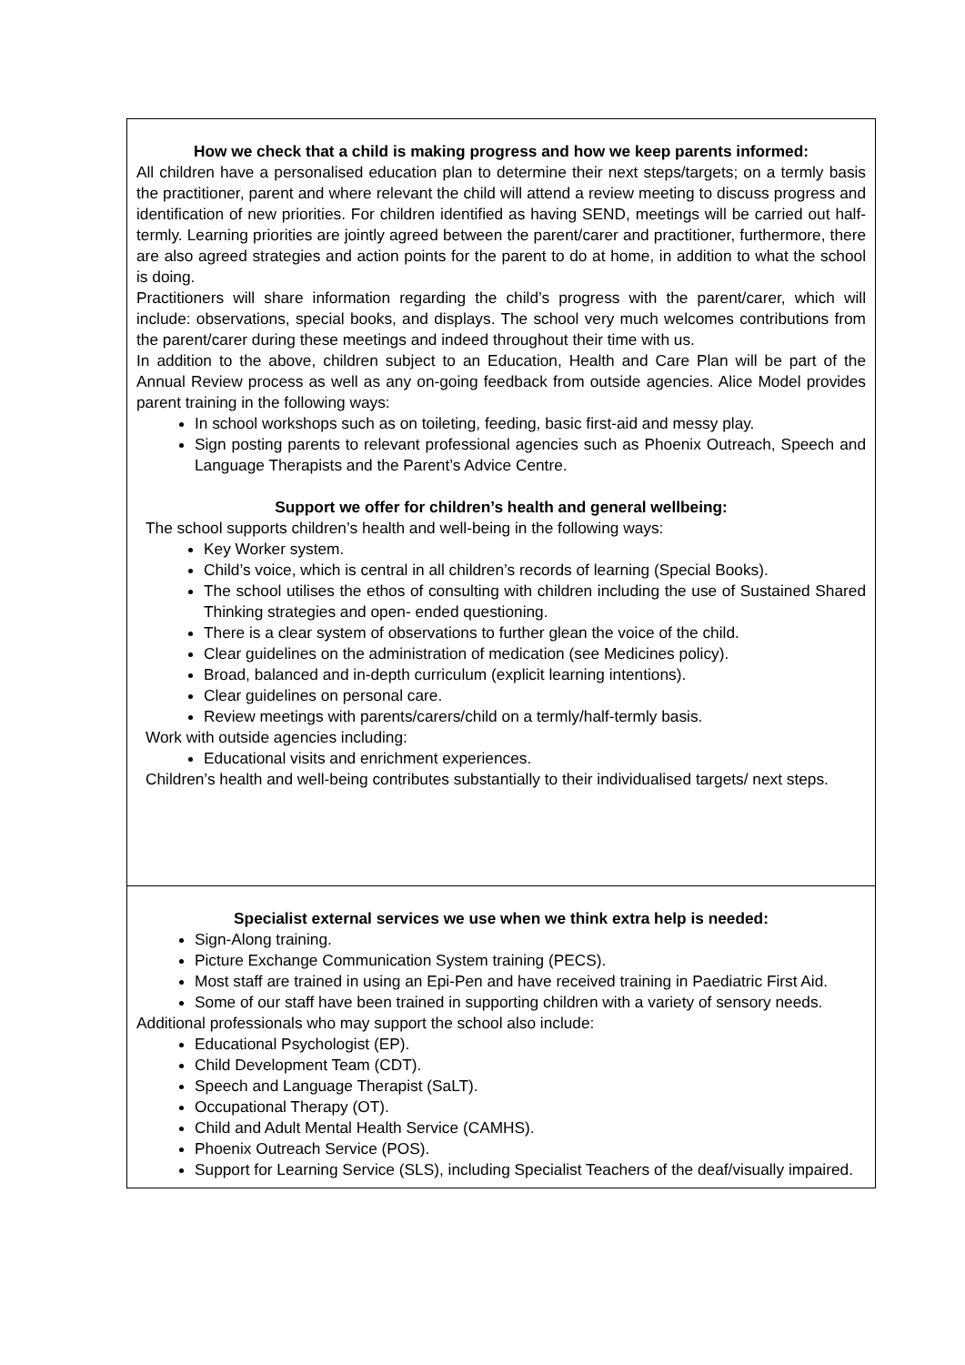| How we check that a child is making progress and how we keep parents informed: All children have a personalised education plan to determine their next steps/targets; on a termly basis the practitioner, parent and where relevant the child will attend a review meeting to discuss progress and identification of new priorities. For children identified as having SEND, meetings will be carried out half-termly. Learning priorities are jointly agreed between the parent/carer and practitioner, furthermore, there are also agreed strategies and action points for the parent to do at home, in addition to what the school is doing. Practitioners will share information regarding the child’s progress with the parent/carer, which will include: observations, special books, and displays. The school very much welcomes contributions from the parent/carer during these meetings and indeed throughout their time with us. In addition to the above, children subject to an Education, Health and Care Plan will be part of the Annual Review process as well as any on-going feedback from outside agencies. Alice Model provides parent training in the following ways: In school workshops such as on toileting, feeding, basic first-aid and messy play. Sign posting parents to relevant professional agencies such as Phoenix Outreach, Speech and Language Therapists and the Parent’s Advice Centre. Support we offer for children’s health and general wellbeing: The school supports children’s health and well-being in the following ways: Key Worker system. Child’s voice, which is central in all children’s records of learning (Special Books). The school utilises the ethos of consulting with children including the use of Sustained Shared Thinking strategies and open- ended questioning. There is a clear system of observations to further glean the voice of the child. Clear guidelines on the administration of medication (see Medicines policy). Broad, balanced and in-depth curriculum (explicit learning intentions). Clear guidelines on personal care. Review meetings with parents/carers/child on a termly/half-termly basis. Work with outside agencies including: Educational visits and enrichment experiences. Children’s health and well-being contributes substantially to their individualised targets/ next steps. |
| Specialist external services we use when we think extra help is needed: Sign-Along training. Picture Exchange Communication System training (PECS). Most staff are trained in using an Epi-Pen and have received training in Paediatric First Aid. Some of our staff have been trained in supporting children with a variety of sensory needs. Additional professionals who may support the school also include: Educational Psychologist (EP). Child Development Team (CDT). Speech and Language Therapist (SaLT). Occupational Therapy (OT). Child and Adult Mental Health Service (CAMHS). Phoenix Outreach Service (POS). Support for Learning Service (SLS), including Specialist Teachers of the deaf/visually impaired. |